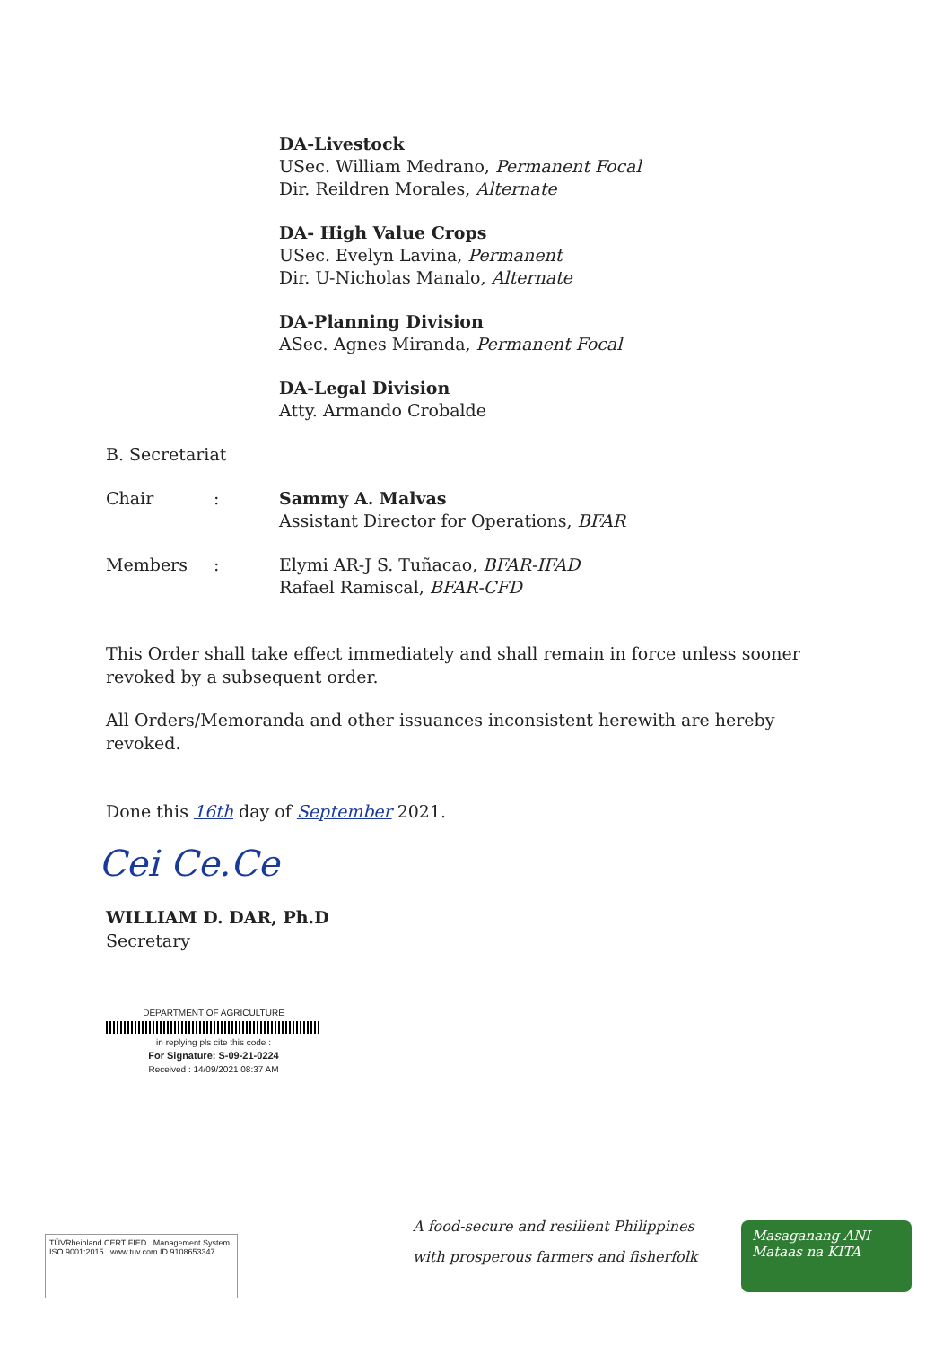DA-Livestock
USec. William Medrano, Permanent Focal
Dir. Reildren Morales, Alternate
DA- High Value Crops
USec. Evelyn Lavina, Permanent
Dir. U-Nicholas Manalo, Alternate
DA-Planning Division
ASec. Agnes Miranda, Permanent Focal
DA-Legal Division
Atty. Armando Crobalde
B. Secretariat
Chair : Sammy A. Malvas
Assistant Director for Operations, BFAR
Members : Elymi AR-J S. Tuñacao, BFAR-IFAD
Rafael Ramiscal, BFAR-CFD
This Order shall take effect immediately and shall remain in force unless sooner revoked by a subsequent order.
All Orders/Memoranda and other issuances inconsistent herewith are hereby revoked.
Done this 16th day of September 2021.
Cei Ce.Ce
WILLIAM D. DAR, Ph.D
Secretary
DEPARTMENT OF AGRICULTURE
in replying pls cite this code :
For Signature: S-09-21-0224
Received : 14/09/2021 08:37 AM
TÜVRheinland CERTIFIED Management System ISO 9001:2015 www.tuv.com ID 9108653347
A food-secure and resilient Philippines
with prosperous farmers and fisherfolk
Masaganang ANI
Mataas na KITA